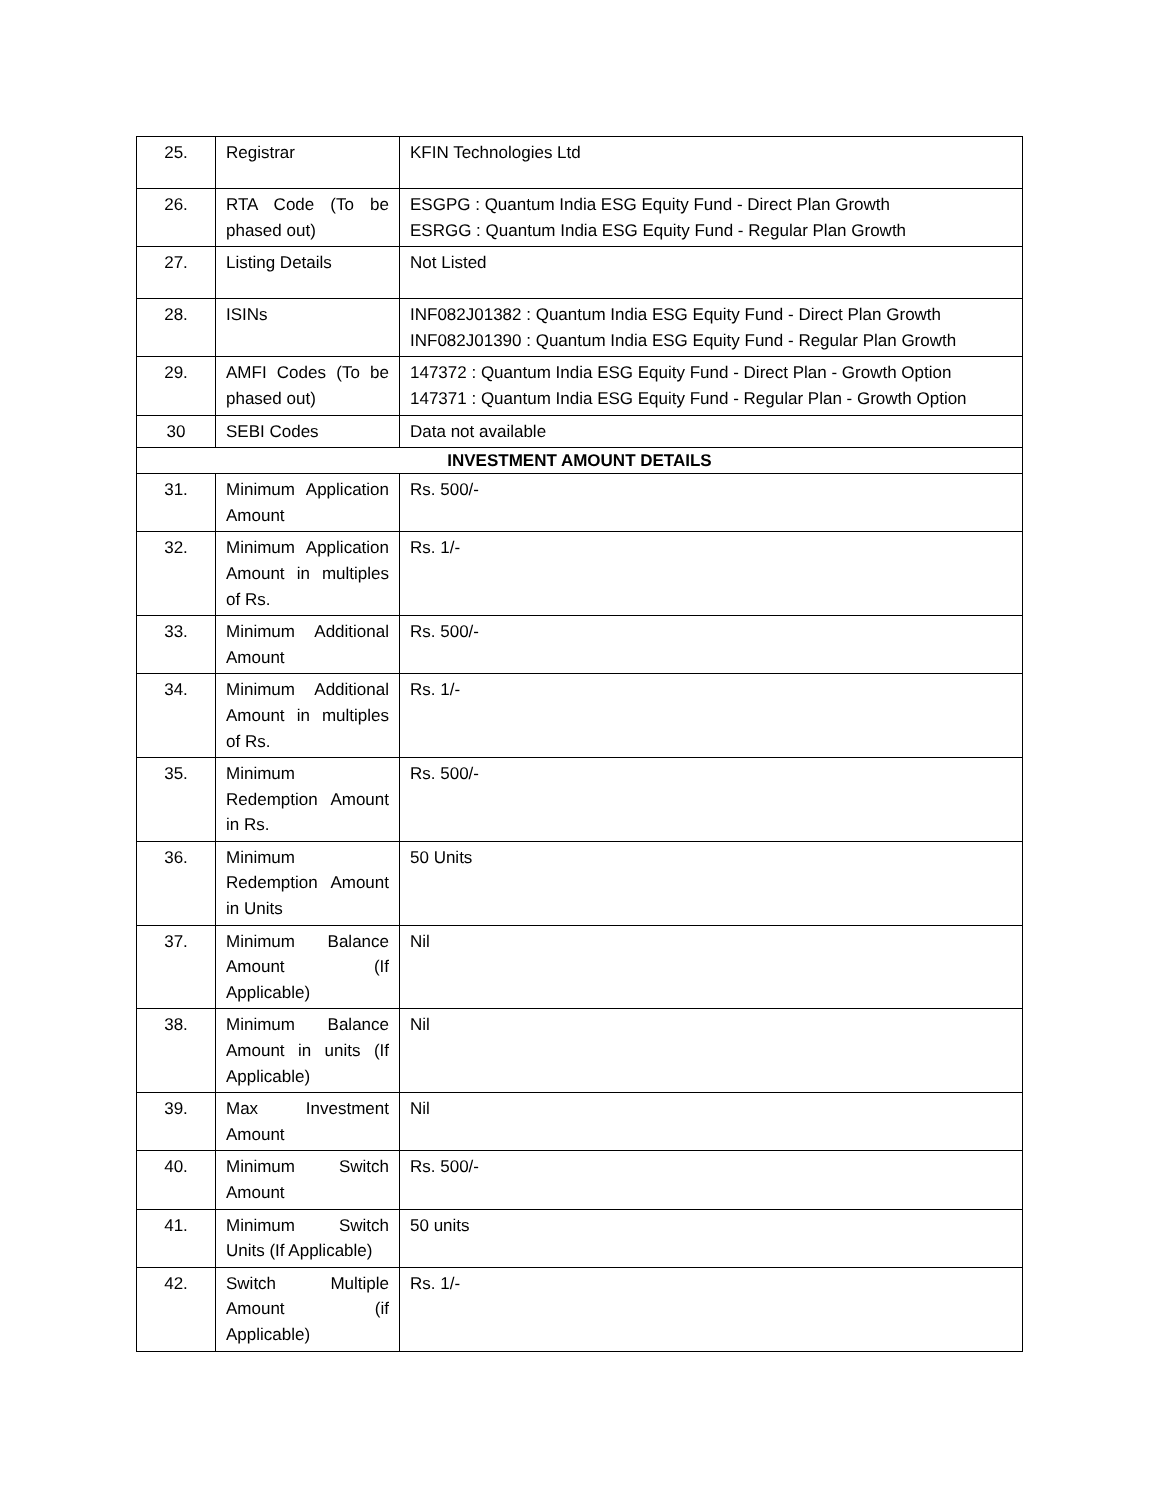| 25. | Registrar | KFIN Technologies Ltd |
| 26. | RTA Code (To be phased out) | ESGPG : Quantum India ESG Equity Fund - Direct Plan Growth ESRGG : Quantum India ESG Equity Fund - Regular Plan Growth |
| 27. | Listing Details | Not Listed |
| 28. | ISINs | INF082J01382 : Quantum India ESG Equity Fund - Direct Plan Growth INF082J01390 : Quantum India ESG Equity Fund - Regular Plan Growth |
| 29. | AMFI Codes (To be phased out) | 147372 : Quantum India ESG Equity Fund - Direct Plan - Growth Option 147371 : Quantum India ESG Equity Fund - Regular Plan - Growth Option |
| 30 | SEBI Codes | Data not available |
| INVESTMENT AMOUNT DETAILS | | |
| 31. | Minimum Application Amount | Rs. 500/- |
| 32. | Minimum Application Amount in multiples of Rs. | Rs. 1/- |
| 33. | Minimum Additional Amount | Rs. 500/- |
| 34. | Minimum Additional Amount in multiples of Rs. | Rs. 1/- |
| 35. | Minimum Redemption Amount in Rs. | Rs. 500/- |
| 36. | Minimum Redemption Amount in Units | 50 Units |
| 37. | Minimum Balance Amount (If Applicable) | Nil |
| 38. | Minimum Balance Amount in units (If Applicable) | Nil |
| 39. | Max Investment Amount | Nil |
| 40. | Minimum Switch Amount | Rs. 500/- |
| 41. | Minimum Switch Units (If Applicable) | 50 units |
| 42. | Switch Multiple Amount (if Applicable) | Rs. 1/- |